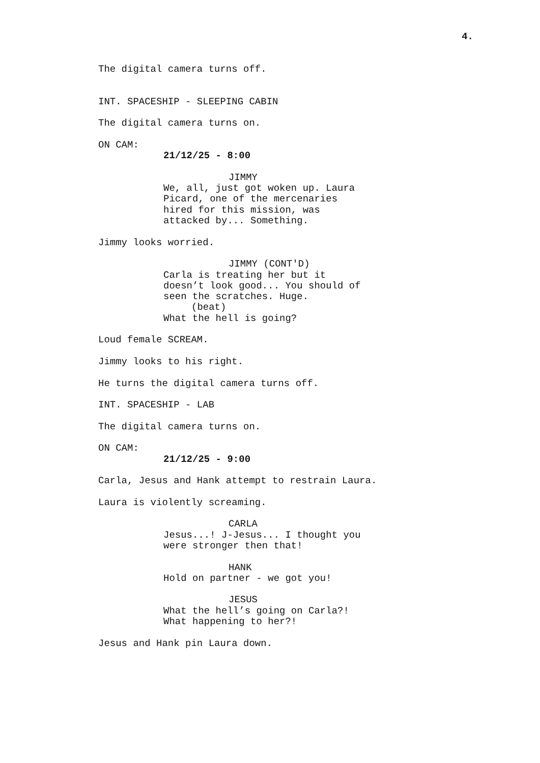4.
The digital camera turns off.
INT. SPACESHIP - SLEEPING CABIN
The digital camera turns on.
ON CAM:
21/12/25 - 8:00
JIMMY
We, all, just got woken up. Laura Picard, one of the mercenaries hired for this mission, was attacked by... Something.
Jimmy looks worried.
JIMMY (CONT'D)
Carla is treating her but it doesn’t look good... You should of seen the scratches. Huge.
(beat)
What the hell is going?
Loud female SCREAM.
Jimmy looks to his right.
He turns the digital camera turns off.
INT. SPACESHIP - LAB
The digital camera turns on.
ON CAM:
21/12/25 - 9:00
Carla, Jesus and Hank attempt to restrain Laura.
Laura is violently screaming.
CARLA
Jesus...! J-Jesus... I thought you were stronger then that!
HANK
Hold on partner - we got you!
JESUS
What the hell’s going on Carla?! What happening to her?!
Jesus and Hank pin Laura down.